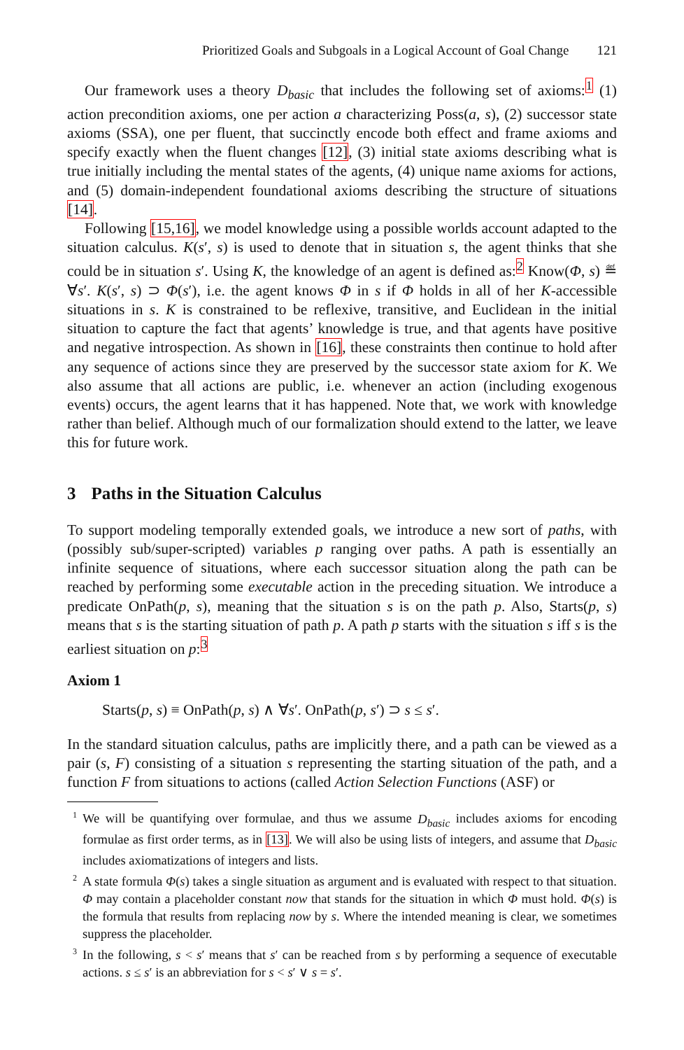Prioritized Goals and Subgoals in a Logical Account of Goal Change 121
Our framework uses a theory D<sub>basic</sub> that includes the following set of axioms:<sup>1</sup> (1) action precondition axioms, one per action a characterizing Poss(a, s), (2) successor state axioms (SSA), one per fluent, that succinctly encode both effect and frame axioms and specify exactly when the fluent changes [12], (3) initial state axioms describing what is true initially including the mental states of the agents, (4) unique name axioms for actions, and (5) domain-independent foundational axioms describing the structure of situations [14].
Following [15,16], we model knowledge using a possible worlds account adapted to the situation calculus. K(s′, s) is used to denote that in situation s, the agent thinks that she could be in situation s′. Using K, the knowledge of an agent is defined as:<sup>2</sup> Know(Φ, s) ≝ ∀s′. K(s′, s) ⊃ Φ(s′), i.e. the agent knows Φ in s if Φ holds in all of her K-accessible situations in s. K is constrained to be reflexive, transitive, and Euclidean in the initial situation to capture the fact that agents’ knowledge is true, and that agents have positive and negative introspection. As shown in [16], these constraints then continue to hold after any sequence of actions since they are preserved by the successor state axiom for K. We also assume that all actions are public, i.e. whenever an action (including exogenous events) occurs, the agent learns that it has happened. Note that, we work with knowledge rather than belief. Although much of our formalization should extend to the latter, we leave this for future work.
3 Paths in the Situation Calculus
To support modeling temporally extended goals, we introduce a new sort of paths, with (possibly sub/super-scripted) variables p ranging over paths. A path is essentially an infinite sequence of situations, where each successor situation along the path can be reached by performing some executable action in the preceding situation. We introduce a predicate OnPath(p, s), meaning that the situation s is on the path p. Also, Starts(p, s) means that s is the starting situation of path p. A path p starts with the situation s iff s is the earliest situation on p:<sup>3</sup>
Axiom 1
Starts(p, s) ≡ OnPath(p, s) ∧ ∀s′. OnPath(p, s′) ⊃ s ≤ s′.
In the standard situation calculus, paths are implicitly there, and a path can be viewed as a pair (s, F) consisting of a situation s representing the starting situation of the path, and a function F from situations to actions (called Action Selection Functions (ASF) or
<sup>1</sup> We will be quantifying over formulae, and thus we assume D<sub>basic</sub> includes axioms for encoding formulae as first order terms, as in [13]. We will also be using lists of integers, and assume that D<sub>basic</sub> includes axiomatizations of integers and lists.
<sup>2</sup> A state formula Φ(s) takes a single situation as argument and is evaluated with respect to that situation. Φ may contain a placeholder constant now that stands for the situation in which Φ must hold. Φ(s) is the formula that results from replacing now by s. Where the intended meaning is clear, we sometimes suppress the placeholder.
<sup>3</sup> In the following, s < s′ means that s′ can be reached from s by performing a sequence of executable actions. s ≤ s′ is an abbreviation for s < s′ ∨ s = s′.